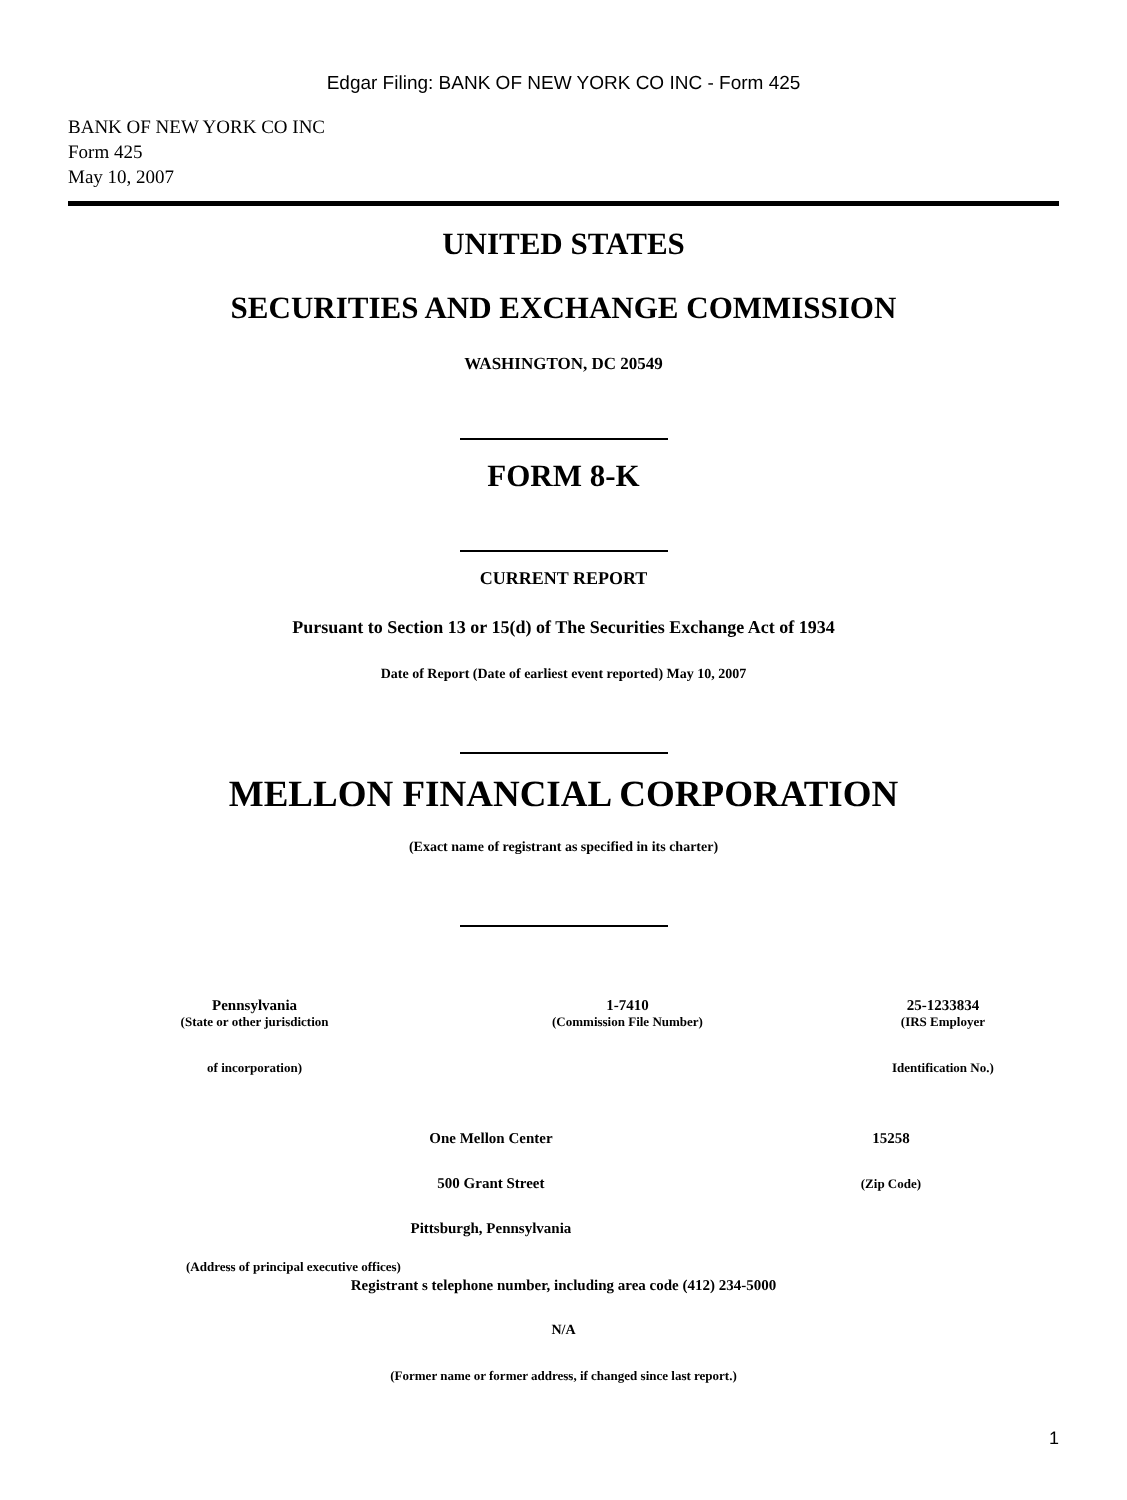Edgar Filing: BANK OF NEW YORK CO INC - Form 425
BANK OF NEW YORK CO INC
Form 425
May 10, 2007
UNITED STATES
SECURITIES AND EXCHANGE COMMISSION
WASHINGTON, DC 20549
FORM 8-K
CURRENT REPORT
Pursuant to Section 13 or 15(d) of The Securities Exchange Act of 1934
Date of Report (Date of earliest event reported) May 10, 2007
MELLON FINANCIAL CORPORATION
(Exact name of registrant as specified in its charter)
| Pennsylvania | 1-7410 | 25-1233834 |
| (State or other jurisdiction | (Commission File Number) | (IRS Employer |
| of incorporation) | | Identification No.) |
| One Mellon Center | 15258 |
| 500 Grant Street | (Zip Code) |
| Pittsburgh, Pennsylvania | |
(Address of principal executive offices)
Registrant s telephone number, including area code (412) 234-5000
N/A
(Former name or former address, if changed since last report.)
1